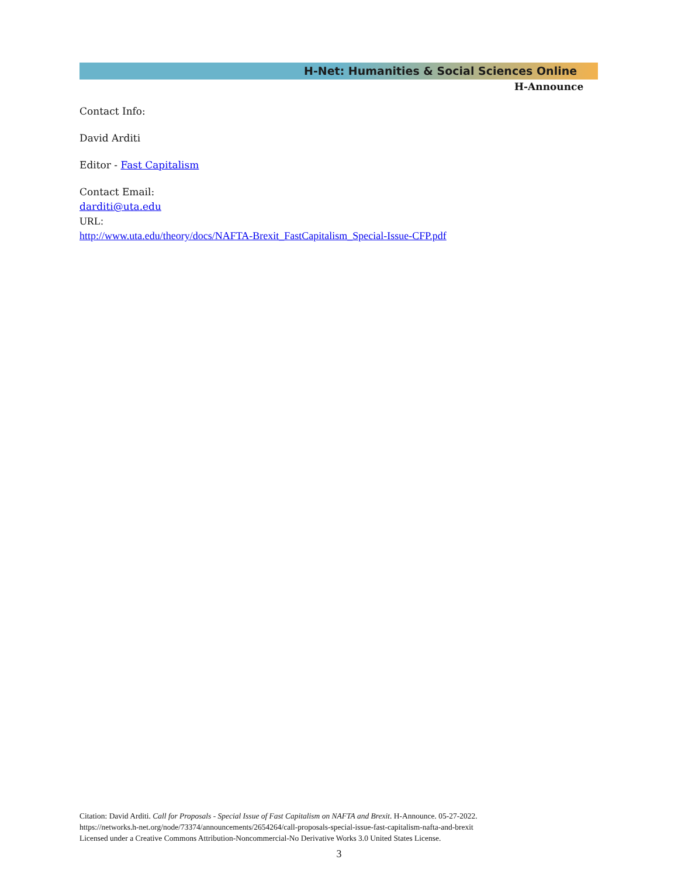H-Net: Humanities & Social Sciences Online
H-Announce
Contact Info:
David Arditi
Editor - Fast Capitalism
Contact Email:
darditi@uta.edu
URL:
http://www.uta.edu/theory/docs/NAFTA-Brexit_FastCapitalism_Special-Issue-CFP.pdf
Citation: David Arditi. Call for Proposals - Special Issue of Fast Capitalism on NAFTA and Brexit. H-Announce. 05-27-2022.
https://networks.h-net.org/node/73374/announcements/2654264/call-proposals-special-issue-fast-capitalism-nafta-and-brexit
Licensed under a Creative Commons Attribution-Noncommercial-No Derivative Works 3.0 United States License.
3